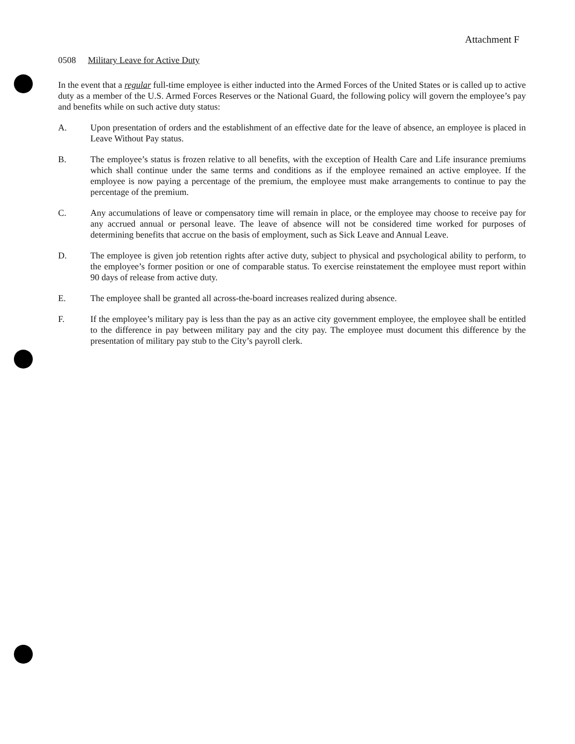Attachment F
0508 Military Leave for Active Duty
In the event that a regular full-time employee is either inducted into the Armed Forces of the United States or is called up to active duty as a member of the U.S. Armed Forces Reserves or the National Guard, the following policy will govern the employee’s pay and benefits while on such active duty status:
A. Upon presentation of orders and the establishment of an effective date for the leave of absence, an employee is placed in Leave Without Pay status.
B. The employee’s status is frozen relative to all benefits, with the exception of Health Care and Life insurance premiums which shall continue under the same terms and conditions as if the employee remained an active employee. If the employee is now paying a percentage of the premium, the employee must make arrangements to continue to pay the percentage of the premium.
C. Any accumulations of leave or compensatory time will remain in place, or the employee may choose to receive pay for any accrued annual or personal leave. The leave of absence will not be considered time worked for purposes of determining benefits that accrue on the basis of employment, such as Sick Leave and Annual Leave.
D. The employee is given job retention rights after active duty, subject to physical and psychological ability to perform, to the employee’s former position or one of comparable status. To exercise reinstatement the employee must report within 90 days of release from active duty.
E. The employee shall be granted all across-the-board increases realized during absence.
F. If the employee’s military pay is less than the pay as an active city government employee, the employee shall be entitled to the difference in pay between military pay and the city pay. The employee must document this difference by the presentation of military pay stub to the City’s payroll clerk.